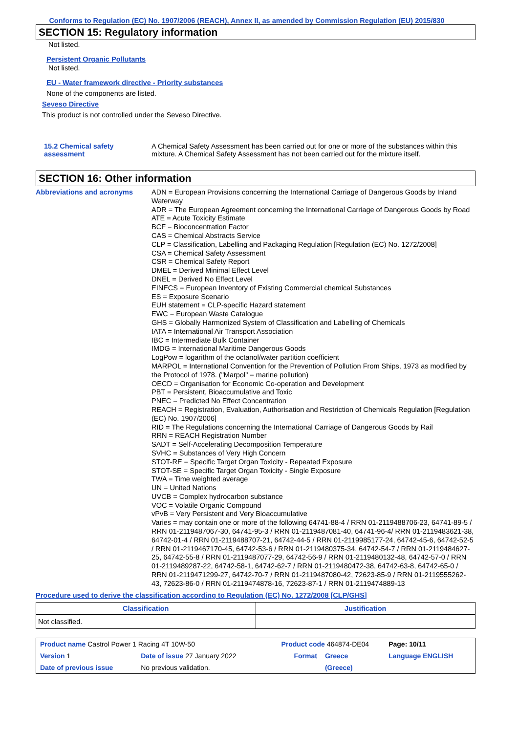Conforms to Regulation (EC) No. 1907/2006 (REACH), Annex II, as amended by Commission Regulation (EU) 2015/830
SECTION 15: Regulatory information
Not listed.
Persistent Organic Pollutants
Not listed.
EU - Water framework directive - Priority substances
None of the components are listed.
Seveso Directive
This product is not controlled under the Seveso Directive.
15.2 Chemical safety assessment
A Chemical Safety Assessment has been carried out for one or more of the substances within this mixture. A Chemical Safety Assessment has not been carried out for the mixture itself.
SECTION 16: Other information
Abbreviations and acronyms
ADN = European Provisions concerning the International Carriage of Dangerous Goods by Inland Waterway
ADR = The European Agreement concerning the International Carriage of Dangerous Goods by Road
ATE = Acute Toxicity Estimate
BCF = Bioconcentration Factor
CAS = Chemical Abstracts Service
CLP = Classification, Labelling and Packaging Regulation [Regulation (EC) No. 1272/2008]
CSA = Chemical Safety Assessment
CSR = Chemical Safety Report
DMEL = Derived Minimal Effect Level
DNEL = Derived No Effect Level
EINECS = European Inventory of Existing Commercial chemical Substances
ES = Exposure Scenario
EUH statement = CLP-specific Hazard statement
EWC = European Waste Catalogue
GHS = Globally Harmonized System of Classification and Labelling of Chemicals
IATA = International Air Transport Association
IBC = Intermediate Bulk Container
IMDG = International Maritime Dangerous Goods
LogPow = logarithm of the octanol/water partition coefficient
MARPOL = International Convention for the Prevention of Pollution From Ships, 1973 as modified by the Protocol of 1978. ("Marpol" = marine pollution)
OECD = Organisation for Economic Co-operation and Development
PBT = Persistent, Bioaccumulative and Toxic
PNEC = Predicted No Effect Concentration
REACH = Registration, Evaluation, Authorisation and Restriction of Chemicals Regulation [Regulation (EC) No. 1907/2006]
RID = The Regulations concerning the International Carriage of Dangerous Goods by Rail
RRN = REACH Registration Number
SADT = Self-Accelerating Decomposition Temperature
SVHC = Substances of Very High Concern
STOT-RE = Specific Target Organ Toxicity - Repeated Exposure
STOT-SE = Specific Target Organ Toxicity - Single Exposure
TWA = Time weighted average
UN = United Nations
UVCB = Complex hydrocarbon substance
VOC = Volatile Organic Compound
vPvB = Very Persistent and Very Bioaccumulative
Varies = may contain one or more of the following 64741-88-4 / RRN 01-2119488706-23, 64741-89-5 / RRN 01-2119487067-30, 64741-95-3 / RRN 01-2119487081-40, 64741-96-4/ RRN 01-2119483621-38, 64742-01-4 / RRN 01-2119488707-21, 64742-44-5 / RRN 01-2119985177-24, 64742-45-6, 64742-52-5 / RRN 01-2119467170-45, 64742-53-6 / RRN 01-2119480375-34, 64742-54-7 / RRN 01-2119484627-25, 64742-55-8 / RRN 01-2119487077-29, 64742-56-9 / RRN 01-2119480132-48, 64742-57-0 / RRN 01-2119489287-22, 64742-58-1, 64742-62-7 / RRN 01-2119480472-38, 64742-63-8, 64742-65-0 / RRN 01-2119471299-27, 64742-70-7 / RRN 01-2119487080-42, 72623-85-9 / RRN 01-2119555262-43, 72623-86-0 / RRN 01-2119474878-16, 72623-87-1 / RRN 01-2119474889-13
Procedure used to derive the classification according to Regulation (EC) No. 1272/2008 [CLP/GHS]
| Classification | Justification |
| --- | --- |
| Not classified. | |
| Product name Castrol Power 1 Racing 4T 10W-50 | | Product code 464874-DE04 | | Page: 10/11 |
| Version 1 | Date of issue 27 January 2022 | Format | Greece | Language ENGLISH |
| Date of previous issue | No previous validation. | | (Greece) | |